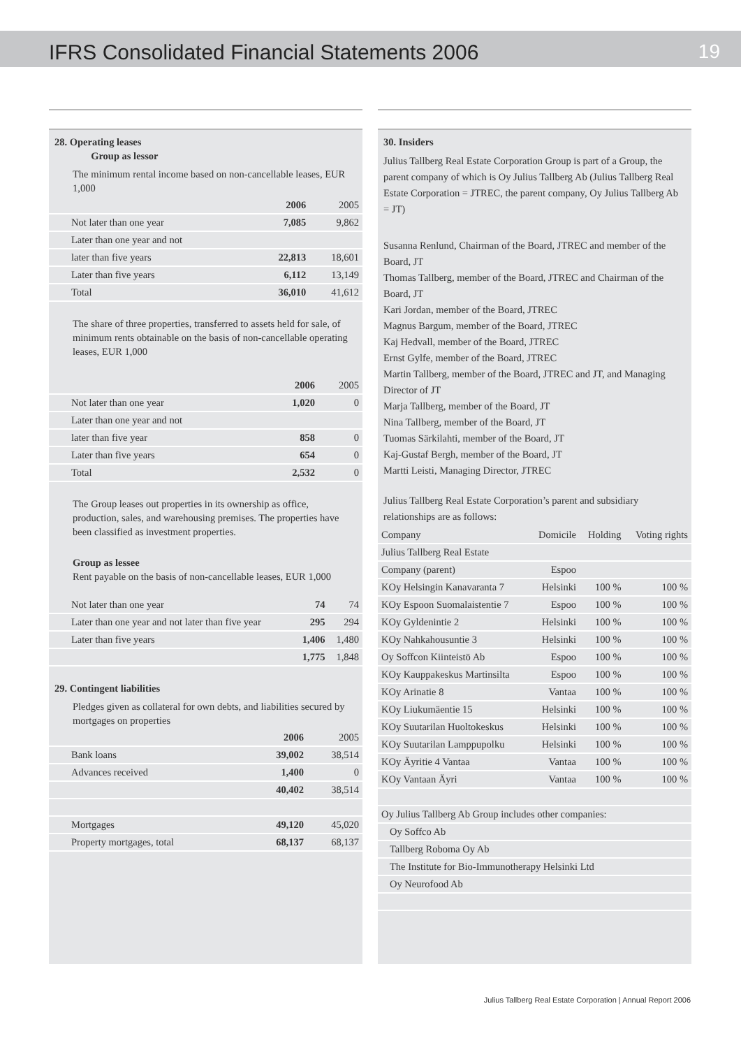IFRS Consolidated Financial Statements 2006 19
28. Operating leases
Group as lessor
The minimum rental income based on non-cancellable leases, EUR 1,000
| | 2006 | 2005 |
| --- | --- | --- |
| Not later than one year | 7,085 | 9,862 |
| Later than one year and not | | |
| later than five years | 22,813 | 18,601 |
| Later than five years | 6,112 | 13,149 |
| Total | 36,010 | 41,612 |
The share of three properties, transferred to assets held for sale, of minimum rents obtainable on the basis of non-cancellable operating leases, EUR 1,000
| | 2006 | 2005 |
| --- | --- | --- |
| Not later than one year | 1,020 | 0 |
| Later than one year and not | | |
| later than five year | 858 | 0 |
| Later than five years | 654 | 0 |
| Total | 2,532 | 0 |
The Group leases out properties in its ownership as office, production, sales, and warehousing premises. The properties have been classified as investment properties.
Group as lessee
Rent payable on the basis of non-cancellable leases, EUR 1,000
| Not later than one year | 74 | 74 |
| Later than one year and not later than five year | 295 | 294 |
| Later than five years | 1,406 | 1,480 |
| | 1,775 | 1,848 |
29. Contingent liabilities
Pledges given as collateral for own debts, and liabilities secured by mortgages on properties
| | 2006 | 2005 |
| --- | --- | --- |
| Bank loans | 39,002 | 38,514 |
| Advances received | 1,400 | 0 |
| | 40,402 | 38,514 |
| Mortgages | 49,120 | 45,020 |
| Property mortgages, total | 68,137 | 68,137 |
30. Insiders
Julius Tallberg Real Estate Corporation Group is part of a Group, the parent company of which is Oy Julius Tallberg Ab (Julius Tallberg Real Estate Corporation = JTREC, the parent company, Oy Julius Tallberg Ab = JT)
Susanna Renlund, Chairman of the Board, JTREC and member of the Board, JT
Thomas Tallberg, member of the Board, JTREC and Chairman of the Board, JT
Kari Jordan, member of the Board, JTREC
Magnus Bargum, member of the Board, JTREC
Kaj Hedvall, member of the Board, JTREC
Ernst Gylfe, member of the Board, JTREC
Martin Tallberg, member of the Board, JTREC and JT, and Managing Director of JT
Marja Tallberg, member of the Board, JT
Nina Tallberg, member of the Board, JT
Tuomas Särkilahti, member of the Board, JT
Kaj-Gustaf Bergh, member of the Board, JT
Martti Leisti, Managing Director, JTREC
Julius Tallberg Real Estate Corporation’s parent and subsidiary relationships are as follows:
| Company | Domicile | Holding | Voting rights |
| --- | --- | --- | --- |
| Julius Tallberg Real Estate | | | |
| Company (parent) | Espoo | | |
| KOy Helsingin Kanavaranta 7 | Helsinki | 100 % | 100 % |
| KOy Espoon Suomalaistentie 7 | Espoo | 100 % | 100 % |
| KOy Gyldenintie 2 | Helsinki | 100 % | 100 % |
| KOy Nahkahousuntie 3 | Helsinki | 100 % | 100 % |
| Oy Soffcon Kiinteistö Ab | Espoo | 100 % | 100 % |
| KOy Kauppakeskus Martinsilta | Espoo | 100 % | 100 % |
| KOy Arinatie 8 | Vantaa | 100 % | 100 % |
| KOy Liukumäentie 15 | Helsinki | 100 % | 100 % |
| KOy Suutarilan Huoltokeskus | Helsinki | 100 % | 100 % |
| KOy Suutarilan Lamppupolku | Helsinki | 100 % | 100 % |
| KOy Äyritie 4 Vantaa | Vantaa | 100 % | 100 % |
| KOy Vantaan Äyri | Vantaa | 100 % | 100 % |
| Oy Julius Tallberg Ab Group includes other companies: | | | |
| Oy Soffco Ab | | | |
| Tallberg Roboma Oy Ab | | | |
| The Institute for Bio-Immunotherapy Helsinki Ltd | | | |
| Oy Neurofood Ab | | | |
Julius Tallberg Real Estate Corporation | Annual Report 2006